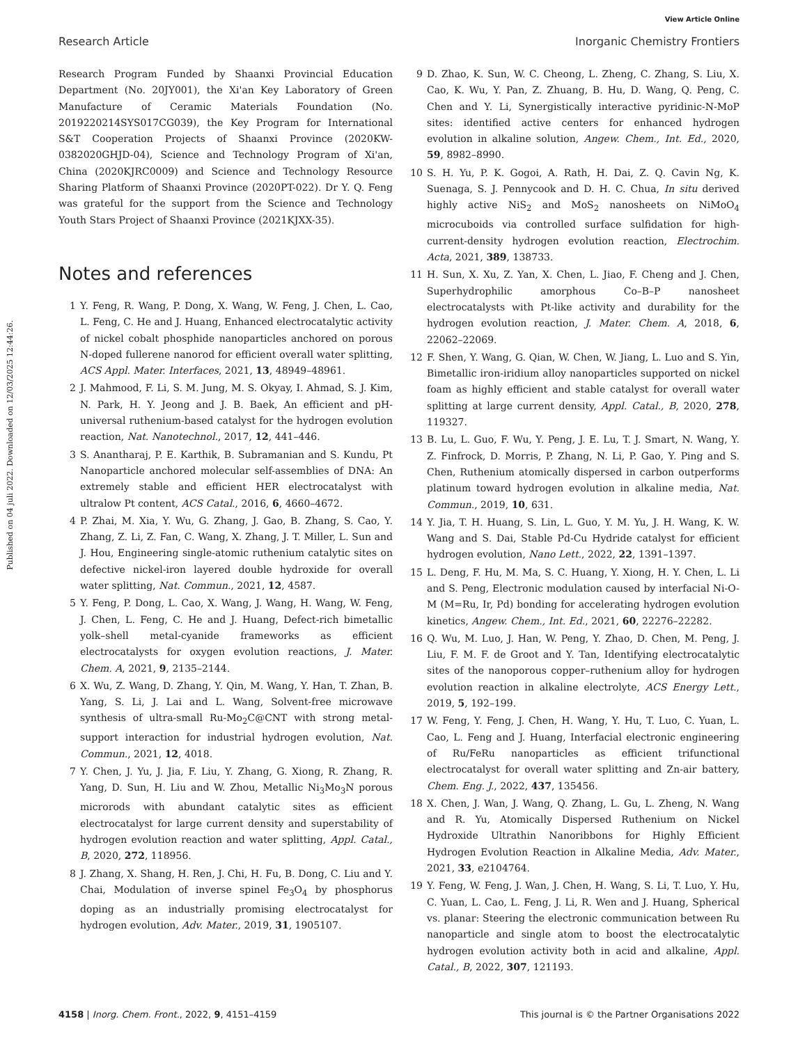View Article Online
Research Article Inorganic Chemistry Frontiers
Published on 04 juli 2022. Downloaded on 12/03/2025 12:44:26.
Research Program Funded by Shaanxi Provincial Education Department (No. 20JY001), the Xi'an Key Laboratory of Green Manufacture of Ceramic Materials Foundation (No. 2019220214SYS017CG039), the Key Program for International S&T Cooperation Projects of Shaanxi Province (2020KW-0382020GHJD-04), Science and Technology Program of Xi'an, China (2020KJRC0009) and Science and Technology Resource Sharing Platform of Shaanxi Province (2020PT-022). Dr Y. Q. Feng was grateful for the support from the Science and Technology Youth Stars Project of Shaanxi Province (2021KJXX-35).
Notes and references
1 Y. Feng, R. Wang, P. Dong, X. Wang, W. Feng, J. Chen, L. Cao, L. Feng, C. He and J. Huang, Enhanced electrocatalytic activity of nickel cobalt phosphide nanoparticles anchored on porous N-doped fullerene nanorod for efficient overall water splitting, ACS Appl. Mater. Interfaces, 2021, 13, 48949–48961.
2 J. Mahmood, F. Li, S. M. Jung, M. S. Okyay, I. Ahmad, S. J. Kim, N. Park, H. Y. Jeong and J. B. Baek, An efficient and pH-universal ruthenium-based catalyst for the hydrogen evolution reaction, Nat. Nanotechnol., 2017, 12, 441–446.
3 S. Anantharaj, P. E. Karthik, B. Subramanian and S. Kundu, Pt Nanoparticle anchored molecular self-assemblies of DNA: An extremely stable and efficient HER electrocatalyst with ultralow Pt content, ACS Catal., 2016, 6, 4660–4672.
4 P. Zhai, M. Xia, Y. Wu, G. Zhang, J. Gao, B. Zhang, S. Cao, Y. Zhang, Z. Li, Z. Fan, C. Wang, X. Zhang, J. T. Miller, L. Sun and J. Hou, Engineering single-atomic ruthenium catalytic sites on defective nickel-iron layered double hydroxide for overall water splitting, Nat. Commun., 2021, 12, 4587.
5 Y. Feng, P. Dong, L. Cao, X. Wang, J. Wang, H. Wang, W. Feng, J. Chen, L. Feng, C. He and J. Huang, Defect-rich bimetallic yolk–shell metal-cyanide frameworks as efficient electrocatalysts for oxygen evolution reactions, J. Mater. Chem. A, 2021, 9, 2135–2144.
6 X. Wu, Z. Wang, D. Zhang, Y. Qin, M. Wang, Y. Han, T. Zhan, B. Yang, S. Li, J. Lai and L. Wang, Solvent-free microwave synthesis of ultra-small Ru-Mo<sub>2</sub>C@CNT with strong metal-support interaction for industrial hydrogen evolution, Nat. Commun., 2021, 12, 4018.
7 Y. Chen, J. Yu, J. Jia, F. Liu, Y. Zhang, G. Xiong, R. Zhang, R. Yang, D. Sun, H. Liu and W. Zhou, Metallic Ni<sub>3</sub>Mo<sub>3</sub>N porous microrods with abundant catalytic sites as efficient electrocatalyst for large current density and superstability of hydrogen evolution reaction and water splitting, Appl. Catal., B, 2020, 272, 118956.
8 J. Zhang, X. Shang, H. Ren, J. Chi, H. Fu, B. Dong, C. Liu and Y. Chai, Modulation of inverse spinel Fe<sub>3</sub>O<sub>4</sub> by phosphorus doping as an industrially promising electrocatalyst for hydrogen evolution, Adv. Mater., 2019, 31, 1905107.
9 D. Zhao, K. Sun, W. C. Cheong, L. Zheng, C. Zhang, S. Liu, X. Cao, K. Wu, Y. Pan, Z. Zhuang, B. Hu, D. Wang, Q. Peng, C. Chen and Y. Li, Synergistically interactive pyridinic-N-MoP sites: identified active centers for enhanced hydrogen evolution in alkaline solution, Angew. Chem., Int. Ed., 2020, 59, 8982–8990.
10 S. H. Yu, P. K. Gogoi, A. Rath, H. Dai, Z. Q. Cavin Ng, K. Suenaga, S. J. Pennycook and D. H. C. Chua, In situ derived highly active NiS<sub>2</sub> and MoS<sub>2</sub> nanosheets on NiMoO<sub>4</sub> microcuboids via controlled surface sulfidation for high-current-density hydrogen evolution reaction, Electrochim. Acta, 2021, 389, 138733.
11 H. Sun, X. Xu, Z. Yan, X. Chen, L. Jiao, F. Cheng and J. Chen, Superhydrophilic amorphous Co–B–P nanosheet electrocatalysts with Pt-like activity and durability for the hydrogen evolution reaction, J. Mater. Chem. A, 2018, 6, 22062–22069.
12 F. Shen, Y. Wang, G. Qian, W. Chen, W. Jiang, L. Luo and S. Yin, Bimetallic iron-iridium alloy nanoparticles supported on nickel foam as highly efficient and stable catalyst for overall water splitting at large current density, Appl. Catal., B, 2020, 278, 119327.
13 B. Lu, L. Guo, F. Wu, Y. Peng, J. E. Lu, T. J. Smart, N. Wang, Y. Z. Finfrock, D. Morris, P. Zhang, N. Li, P. Gao, Y. Ping and S. Chen, Ruthenium atomically dispersed in carbon outperforms platinum toward hydrogen evolution in alkaline media, Nat. Commun., 2019, 10, 631.
14 Y. Jia, T. H. Huang, S. Lin, L. Guo, Y. M. Yu, J. H. Wang, K. W. Wang and S. Dai, Stable Pd-Cu Hydride catalyst for efficient hydrogen evolution, Nano Lett., 2022, 22, 1391–1397.
15 L. Deng, F. Hu, M. Ma, S. C. Huang, Y. Xiong, H. Y. Chen, L. Li and S. Peng, Electronic modulation caused by interfacial Ni-O-M (M=Ru, Ir, Pd) bonding for accelerating hydrogen evolution kinetics, Angew. Chem., Int. Ed., 2021, 60, 22276–22282.
16 Q. Wu, M. Luo, J. Han, W. Peng, Y. Zhao, D. Chen, M. Peng, J. Liu, F. M. F. de Groot and Y. Tan, Identifying electrocatalytic sites of the nanoporous copper–ruthenium alloy for hydrogen evolution reaction in alkaline electrolyte, ACS Energy Lett., 2019, 5, 192–199.
17 W. Feng, Y. Feng, J. Chen, H. Wang, Y. Hu, T. Luo, C. Yuan, L. Cao, L. Feng and J. Huang, Interfacial electronic engineering of Ru/FeRu nanoparticles as efficient trifunctional electrocatalyst for overall water splitting and Zn-air battery, Chem. Eng. J., 2022, 437, 135456.
18 X. Chen, J. Wan, J. Wang, Q. Zhang, L. Gu, L. Zheng, N. Wang and R. Yu, Atomically Dispersed Ruthenium on Nickel Hydroxide Ultrathin Nanoribbons for Highly Efficient Hydrogen Evolution Reaction in Alkaline Media, Adv. Mater., 2021, 33, e2104764.
19 Y. Feng, W. Feng, J. Wan, J. Chen, H. Wang, S. Li, T. Luo, Y. Hu, C. Yuan, L. Cao, L. Feng, J. Li, R. Wen and J. Huang, Spherical vs. planar: Steering the electronic communication between Ru nanoparticle and single atom to boost the electrocatalytic hydrogen evolution activity both in acid and alkaline, Appl. Catal., B, 2022, 307, 121193.
4158 | Inorg. Chem. Front., 2022, 9, 4151–4159 This journal is © the Partner Organisations 2022